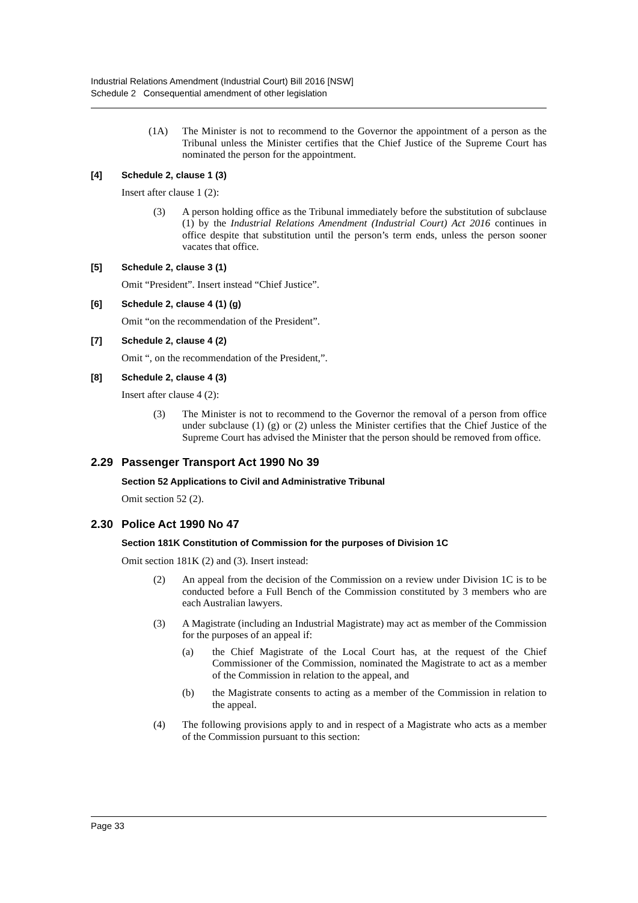Industrial Relations Amendment (Industrial Court) Bill 2016 [NSW]
Schedule 2 Consequential amendment of other legislation
(1A) The Minister is not to recommend to the Governor the appointment of a person as the Tribunal unless the Minister certifies that the Chief Justice of the Supreme Court has nominated the person for the appointment.
[4] Schedule 2, clause 1 (3)
Insert after clause 1 (2):
(3) A person holding office as the Tribunal immediately before the substitution of subclause (1) by the Industrial Relations Amendment (Industrial Court) Act 2016 continues in office despite that substitution until the person’s term ends, unless the person sooner vacates that office.
[5] Schedule 2, clause 3 (1)
Omit “President”. Insert instead “Chief Justice”.
[6] Schedule 2, clause 4 (1) (g)
Omit “on the recommendation of the President”.
[7] Schedule 2, clause 4 (2)
Omit “, on the recommendation of the President,”.
[8] Schedule 2, clause 4 (3)
Insert after clause 4 (2):
(3) The Minister is not to recommend to the Governor the removal of a person from office under subclause (1) (g) or (2) unless the Minister certifies that the Chief Justice of the Supreme Court has advised the Minister that the person should be removed from office.
2.29 Passenger Transport Act 1990 No 39
Section 52 Applications to Civil and Administrative Tribunal
Omit section 52 (2).
2.30 Police Act 1990 No 47
Section 181K Constitution of Commission for the purposes of Division 1C
Omit section 181K (2) and (3). Insert instead:
(2) An appeal from the decision of the Commission on a review under Division 1C is to be conducted before a Full Bench of the Commission constituted by 3 members who are each Australian lawyers.
(3) A Magistrate (including an Industrial Magistrate) may act as member of the Commission for the purposes of an appeal if:
(a) the Chief Magistrate of the Local Court has, at the request of the Chief Commissioner of the Commission, nominated the Magistrate to act as a member of the Commission in relation to the appeal, and
(b) the Magistrate consents to acting as a member of the Commission in relation to the appeal.
(4) The following provisions apply to and in respect of a Magistrate who acts as a member of the Commission pursuant to this section:
Page 33